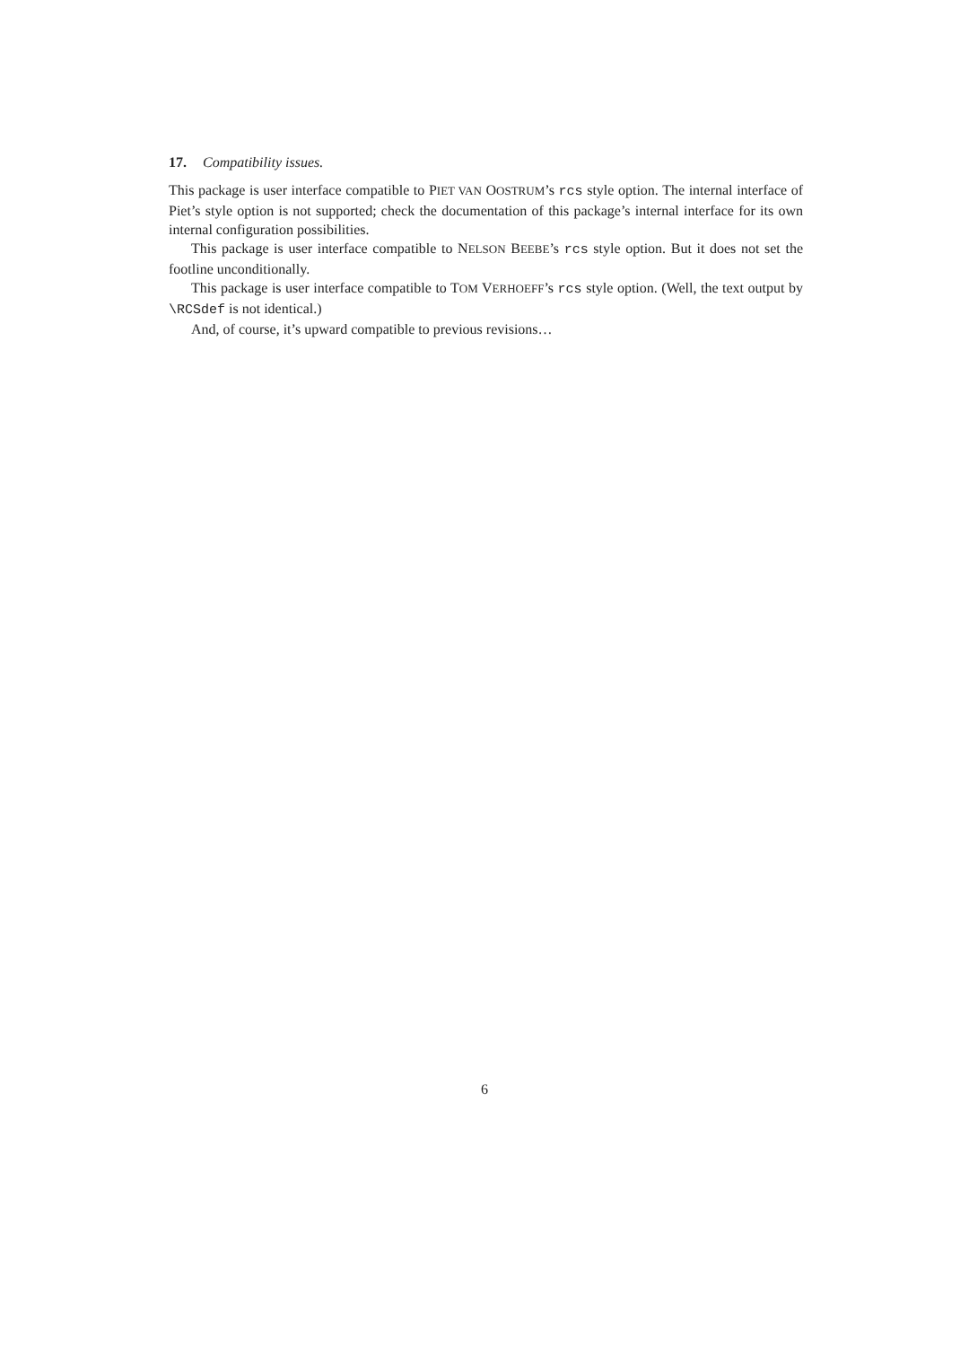17. Compatibility issues.
This package is user interface compatible to PIET VAN OOSTRUM’s rcs style option. The internal interface of Piet’s style option is not supported; check the documentation of this package’s internal interface for its own internal configuration possibilities.
This package is user interface compatible to NELSON BEEBE’s rcs style option. But it does not set the footline unconditionally.
This package is user interface compatible to TOM VERHOEFF’s rcs style option. (Well, the text output by \RCSdef is not identical.)
And, of course, it’s upward compatible to previous revisions…
6